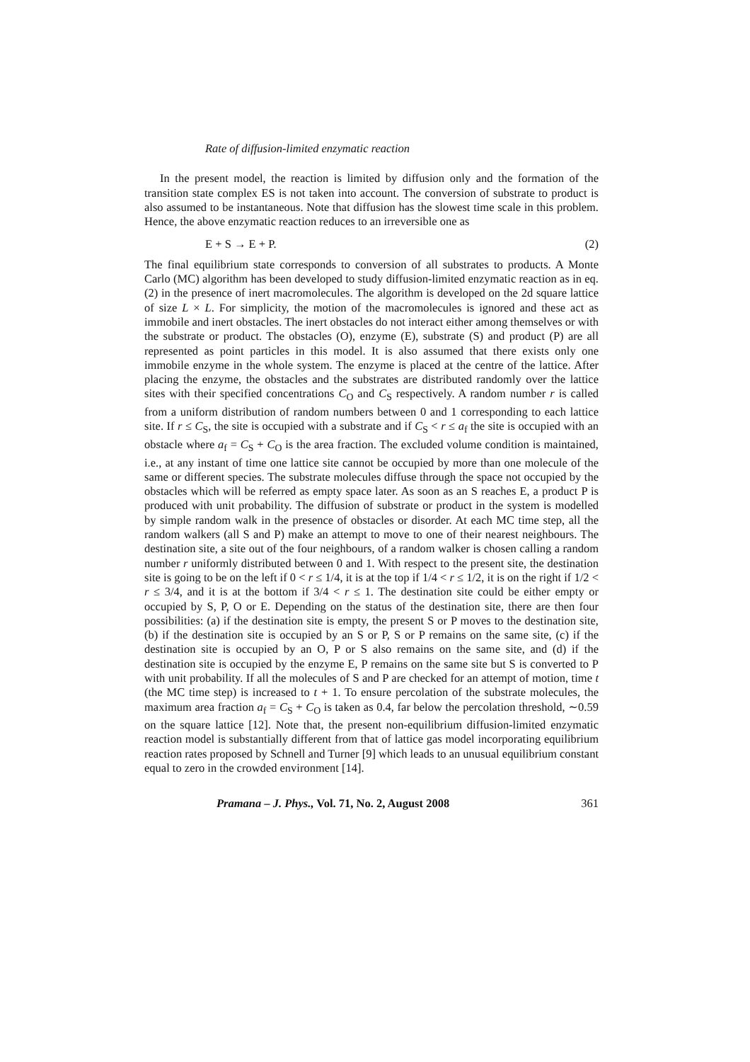Rate of diffusion-limited enzymatic reaction
In the present model, the reaction is limited by diffusion only and the formation of the transition state complex ES is not taken into account. The conversion of substrate to product is also assumed to be instantaneous. Note that diffusion has the slowest time scale in this problem. Hence, the above enzymatic reaction reduces to an irreversible one as
E + S → E + P. (2)
The final equilibrium state corresponds to conversion of all substrates to products. A Monte Carlo (MC) algorithm has been developed to study diffusion-limited enzymatic reaction as in eq. (2) in the presence of inert macromolecules. The algorithm is developed on the 2d square lattice of size L × L. For simplicity, the motion of the macromolecules is ignored and these act as immobile and inert obstacles. The inert obstacles do not interact either among themselves or with the substrate or product. The obstacles (O), enzyme (E), substrate (S) and product (P) are all represented as point particles in this model. It is also assumed that there exists only one immobile enzyme in the whole system. The enzyme is placed at the centre of the lattice. After placing the enzyme, the obstacles and the substrates are distributed randomly over the lattice sites with their specified concentrations C<sub>O</sub> and C<sub>S</sub> respectively. A random number r is called from a uniform distribution of random numbers between 0 and 1 corresponding to each lattice site. If r ≤ C<sub>S</sub>, the site is occupied with a substrate and if C<sub>S</sub> < r ≤ a<sub>f</sub> the site is occupied with an obstacle where a<sub>f</sub> = C<sub>S</sub> + C<sub>O</sub> is the area fraction. The excluded volume condition is maintained, i.e., at any instant of time one lattice site cannot be occupied by more than one molecule of the same or different species. The substrate molecules diffuse through the space not occupied by the obstacles which will be referred as empty space later. As soon as an S reaches E, a product P is produced with unit probability. The diffusion of substrate or product in the system is modelled by simple random walk in the presence of obstacles or disorder. At each MC time step, all the random walkers (all S and P) make an attempt to move to one of their nearest neighbours. The destination site, a site out of the four neighbours, of a random walker is chosen calling a random number r uniformly distributed between 0 and 1. With respect to the present site, the destination site is going to be on the left if 0 < r ≤ 1/4, it is at the top if 1/4 < r ≤ 1/2, it is on the right if 1/2 < r ≤ 3/4, and it is at the bottom if 3/4 < r ≤ 1. The destination site could be either empty or occupied by S, P, O or E. Depending on the status of the destination site, there are then four possibilities: (a) if the destination site is empty, the present S or P moves to the destination site, (b) if the destination site is occupied by an S or P, S or P remains on the same site, (c) if the destination site is occupied by an O, P or S also remains on the same site, and (d) if the destination site is occupied by the enzyme E, P remains on the same site but S is converted to P with unit probability. If all the molecules of S and P are checked for an attempt of motion, time t (the MC time step) is increased to t + 1. To ensure percolation of the substrate molecules, the maximum area fraction a<sub>f</sub> = C<sub>S</sub> + C<sub>O</sub> is taken as 0.4, far below the percolation threshold, ∼0.59 on the square lattice [12]. Note that, the present non-equilibrium diffusion-limited enzymatic reaction model is substantially different from that of lattice gas model incorporating equilibrium reaction rates proposed by Schnell and Turner [9] which leads to an unusual equilibrium constant equal to zero in the crowded environment [14].
Pramana – J. Phys., Vol. 71, No. 2, August 2008 361